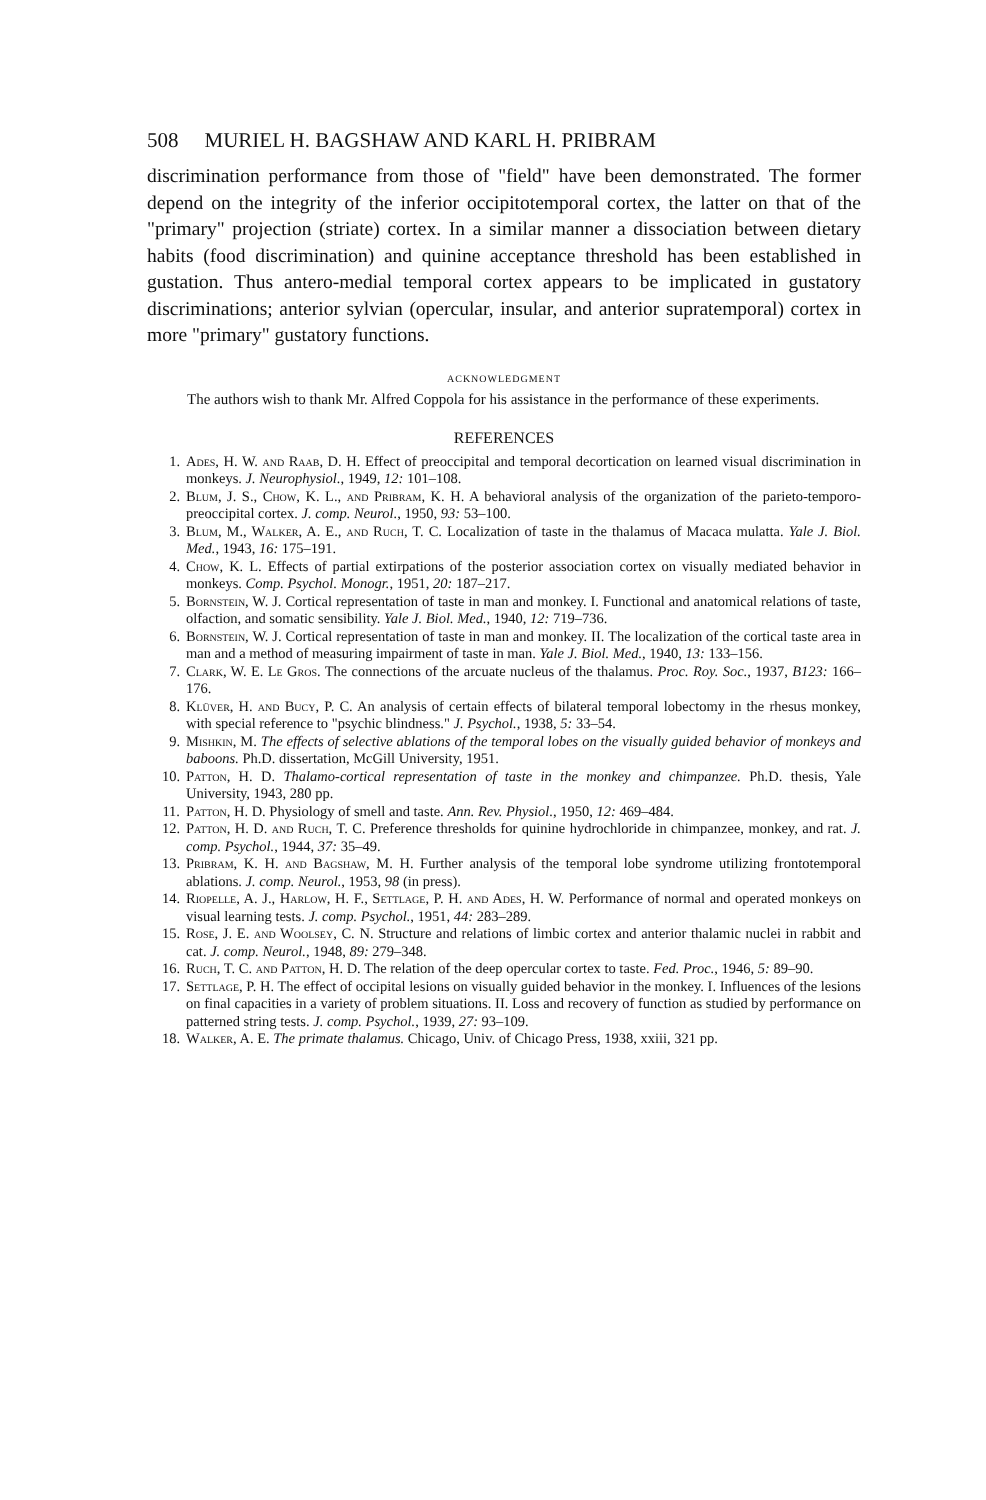508 MURIEL H. BAGSHAW AND KARL H. PRIBRAM
discrimination performance from those of "field" have been demonstrated. The former depend on the integrity of the inferior occipitotemporal cortex, the latter on that of the "primary" projection (striate) cortex. In a similar manner a dissociation between dietary habits (food discrimination) and quinine acceptance threshold has been established in gustation. Thus antero-medial temporal cortex appears to be implicated in gustatory discriminations; anterior sylvian (opercular, insular, and anterior supratemporal) cortex in more "primary" gustatory functions.
ACKNOWLEDGMENT
The authors wish to thank Mr. Alfred Coppola for his assistance in the performance of these experiments.
REFERENCES
1. Ades, H. W. and Raab, D. H. Effect of preoccipital and temporal decortication on learned visual discrimination in monkeys. J. Neurophysiol., 1949, 12: 101–108.
2. Blum, J. S., Chow, K. L., and Pribram, K. H. A behavioral analysis of the organization of the parieto-temporo-preoccipital cortex. J. comp. Neurol., 1950, 93: 53–100.
3. Blum, M., Walker, A. E., and Ruch, T. C. Localization of taste in the thalamus of Macaca mulatta. Yale J. Biol. Med., 1943, 16: 175–191.
4. Chow, K. L. Effects of partial extirpations of the posterior association cortex on visually mediated behavior in monkeys. Comp. Psychol. Monogr., 1951, 20: 187–217.
5. Bornstein, W. J. Cortical representation of taste in man and monkey. I. Functional and anatomical relations of taste, olfaction, and somatic sensibility. Yale J. Biol. Med., 1940, 12: 719–736.
6. Bornstein, W. J. Cortical representation of taste in man and monkey. II. The localization of the cortical taste area in man and a method of measuring impairment of taste in man. Yale J. Biol. Med., 1940, 13: 133–156.
7. Clark, W. E. Le Gros. The connections of the arcuate nucleus of the thalamus. Proc. Roy. Soc., 1937, B123: 166–176.
8. Klüver, H. and Bucy, P. C. An analysis of certain effects of bilateral temporal lobectomy in the rhesus monkey, with special reference to "psychic blindness." J. Psychol., 1938, 5: 33–54.
9. Mishkin, M. The effects of selective ablations of the temporal lobes on the visually guided behavior of monkeys and baboons. Ph.D. dissertation, McGill University, 1951.
10. Patton, H. D. Thalamo-cortical representation of taste in the monkey and chimpanzee. Ph.D. thesis, Yale University, 1943, 280 pp.
11. Patton, H. D. Physiology of smell and taste. Ann. Rev. Physiol., 1950, 12: 469–484.
12. Patton, H. D. and Ruch, T. C. Preference thresholds for quinine hydrochloride in chimpanzee, monkey, and rat. J. comp. Psychol., 1944, 37: 35–49.
13. Pribram, K. H. and Bagshaw, M. H. Further analysis of the temporal lobe syndrome utilizing frontotemporal ablations. J. comp. Neurol., 1953, 98 (in press).
14. Riopelle, A. J., Harlow, H. F., Settlage, P. H. and Ades, H. W. Performance of normal and operated monkeys on visual learning tests. J. comp. Psychol., 1951, 44: 283–289.
15. Rose, J. E. and Woolsey, C. N. Structure and relations of limbic cortex and anterior thalamic nuclei in rabbit and cat. J. comp. Neurol., 1948, 89: 279–348.
16. Ruch, T. C. and Patton, H. D. The relation of the deep opercular cortex to taste. Fed. Proc., 1946, 5: 89–90.
17. Settlage, P. H. The effect of occipital lesions on visually guided behavior in the monkey. I. Influences of the lesions on final capacities in a variety of problem situations. II. Loss and recovery of function as studied by performance on patterned string tests. J. comp. Psychol., 1939, 27: 93–109.
18. Walker, A. E. The primate thalamus. Chicago, Univ. of Chicago Press, 1938, xxiii, 321 pp.